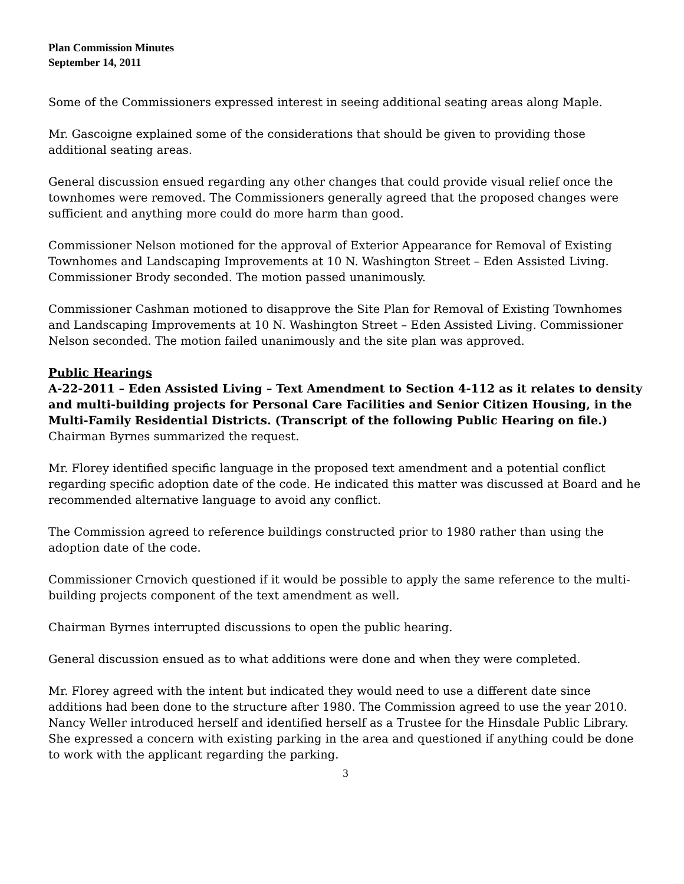Plan Commission Minutes
September 14, 2011
Some of the Commissioners expressed interest in seeing additional seating areas along Maple.
Mr. Gascoigne explained some of the considerations that should be given to providing those additional seating areas.
General discussion ensued regarding any other changes that could provide visual relief once the townhomes were removed. The Commissioners generally agreed that the proposed changes were sufficient and anything more could do more harm than good.
Commissioner Nelson motioned for the approval of Exterior Appearance for Removal of Existing Townhomes and Landscaping Improvements at 10 N. Washington Street – Eden Assisted Living. Commissioner Brody seconded. The motion passed unanimously.
Commissioner Cashman motioned to disapprove the Site Plan for Removal of Existing Townhomes and Landscaping Improvements at 10 N. Washington Street – Eden Assisted Living. Commissioner Nelson seconded. The motion failed unanimously and the site plan was approved.
Public Hearings
A-22-2011 – Eden Assisted Living – Text Amendment to Section 4-112 as it relates to density and multi-building projects for Personal Care Facilities and Senior Citizen Housing, in the Multi-Family Residential Districts. (Transcript of the following Public Hearing on file.)
Chairman Byrnes summarized the request.
Mr. Florey identified specific language in the proposed text amendment and a potential conflict regarding specific adoption date of the code. He indicated this matter was discussed at Board and he recommended alternative language to avoid any conflict.
The Commission agreed to reference buildings constructed prior to 1980 rather than using the adoption date of the code.
Commissioner Crnovich questioned if it would be possible to apply the same reference to the multi-building projects component of the text amendment as well.
Chairman Byrnes interrupted discussions to open the public hearing.
General discussion ensued as to what additions were done and when they were completed.
Mr. Florey agreed with the intent but indicated they would need to use a different date since additions had been done to the structure after 1980. The Commission agreed to use the year 2010.
Nancy Weller introduced herself and identified herself as a Trustee for the Hinsdale Public Library. She expressed a concern with existing parking in the area and questioned if anything could be done to work with the applicant regarding the parking.
3